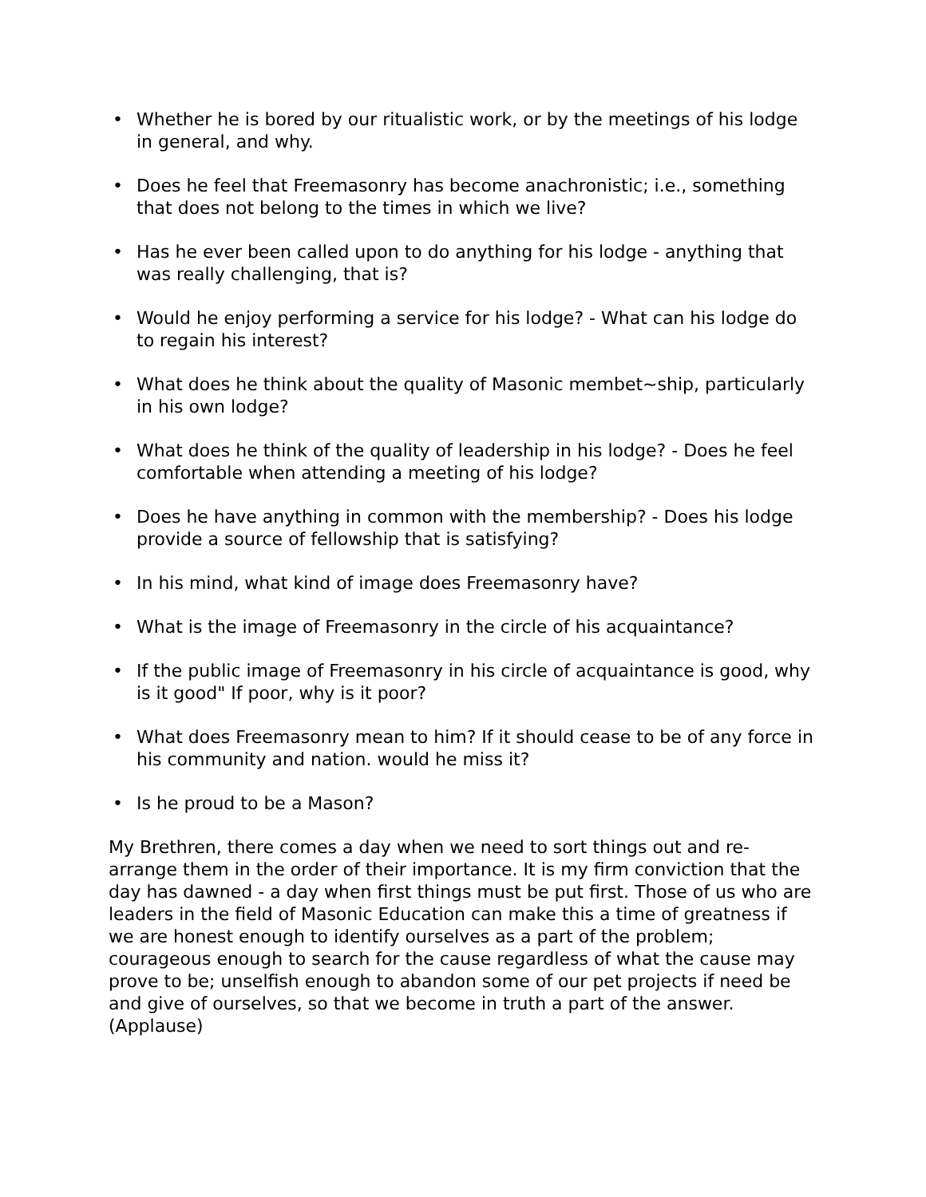• Whether he is bored by our ritualistic work, or by the meetings of his lodge in general, and why.
• Does he feel that Freemasonry has become anachronistic; i.e., something that does not belong to the times in which we live?
• Has he ever been called upon to do anything for his lodge - anything that was really challenging, that is?
• Would he enjoy performing a service for his lodge? - What can his lodge do to regain his interest?
• What does he think about the quality of Masonic membet~ship, particularly in his own lodge?
• What does he think of the quality of leadership in his lodge? - Does he feel comfortable when attending a meeting of his lodge?
• Does he have anything in common with the membership? - Does his lodge provide a source of fellowship that is satisfying?
• In his mind, what kind of image does Freemasonry have?
• What is the image of Freemasonry in the circle of his acquaintance?
• If the public image of Freemasonry in his circle of acquaintance is good, why is it good" If poor, why is it poor?
• What does Freemasonry mean to him? If it should cease to be of any force in his community and nation. would he miss it?
• Is he proud to be a Mason?
My Brethren, there comes a day when we need to sort things out and re-arrange them in the order of their importance. It is my firm conviction that the day has dawned - a day when first things must be put first. Those of us who are leaders in the field of Masonic Education can make this a time of greatness if we are honest enough to identify ourselves as a part of the problem; courageous enough to search for the cause regardless of what the cause may prove to be; unselfish enough to abandon some of our pet projects if need be and give of ourselves, so that we become in truth a part of the answer. (Applause)